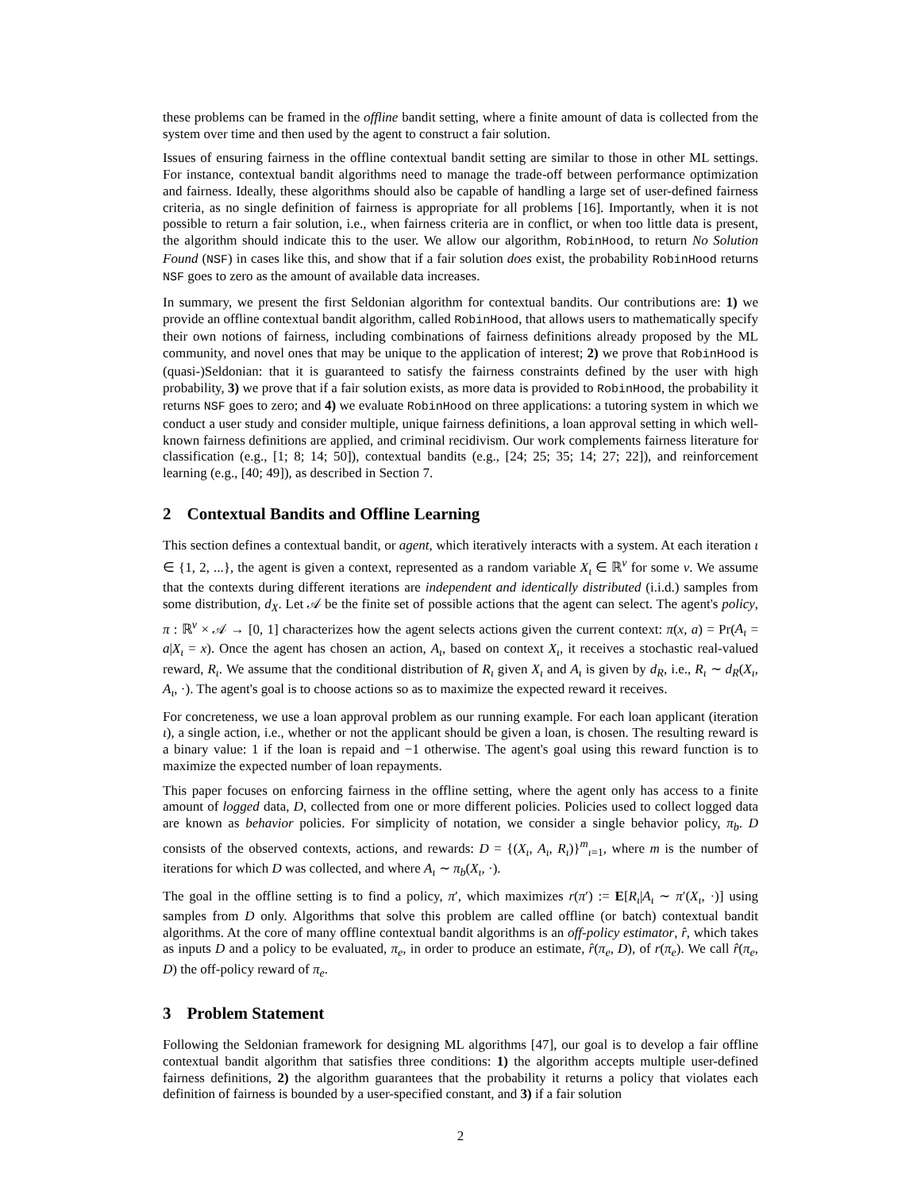these problems can be framed in the offline bandit setting, where a finite amount of data is collected from the system over time and then used by the agent to construct a fair solution.
Issues of ensuring fairness in the offline contextual bandit setting are similar to those in other ML settings. For instance, contextual bandit algorithms need to manage the trade-off between performance optimization and fairness. Ideally, these algorithms should also be capable of handling a large set of user-defined fairness criteria, as no single definition of fairness is appropriate for all problems [16]. Importantly, when it is not possible to return a fair solution, i.e., when fairness criteria are in conflict, or when too little data is present, the algorithm should indicate this to the user. We allow our algorithm, RobinHood, to return No Solution Found (NSF) in cases like this, and show that if a fair solution does exist, the probability RobinHood returns NSF goes to zero as the amount of available data increases.
In summary, we present the first Seldonian algorithm for contextual bandits. Our contributions are: 1) we provide an offline contextual bandit algorithm, called RobinHood, that allows users to mathematically specify their own notions of fairness, including combinations of fairness definitions already proposed by the ML community, and novel ones that may be unique to the application of interest; 2) we prove that RobinHood is (quasi-)Seldonian: that it is guaranteed to satisfy the fairness constraints defined by the user with high probability, 3) we prove that if a fair solution exists, as more data is provided to RobinHood, the probability it returns NSF goes to zero; and 4) we evaluate RobinHood on three applications: a tutoring system in which we conduct a user study and consider multiple, unique fairness definitions, a loan approval setting in which well-known fairness definitions are applied, and criminal recidivism. Our work complements fairness literature for classification (e.g., [1; 8; 14; 50]), contextual bandits (e.g., [24; 25; 35; 14; 27; 22]), and reinforcement learning (e.g., [40; 49]), as described in Section 7.
2 Contextual Bandits and Offline Learning
This section defines a contextual bandit, or agent, which iteratively interacts with a system. At each iteration ι ∈ {1, 2, ...}, the agent is given a context, represented as a random variable X<sub>ι</sub> ∈ ℝ<sup>ν</sup> for some ν. We assume that the contexts during different iterations are independent and identically distributed (i.i.d.) samples from some distribution, d<sub>X</sub>. Let 𝒜 be the finite set of possible actions that the agent can select. The agent's policy, π : ℝ<sup>ν</sup> × 𝒜 → [0, 1] characterizes how the agent selects actions given the current context: π(x, a) = Pr(A<sub>ι</sub> = a|X<sub>ι</sub> = x). Once the agent has chosen an action, A<sub>ι</sub>, based on context X<sub>ι</sub>, it receives a stochastic real-valued reward, R<sub>ι</sub>. We assume that the conditional distribution of R<sub>ι</sub> given X<sub>ι</sub> and A<sub>ι</sub> is given by d<sub>R</sub>, i.e., R<sub>ι</sub> ∼ d<sub>R</sub>(X<sub>ι</sub>, A<sub>ι</sub>, ·). The agent's goal is to choose actions so as to maximize the expected reward it receives.
For concreteness, we use a loan approval problem as our running example. For each loan applicant (iteration ι), a single action, i.e., whether or not the applicant should be given a loan, is chosen. The resulting reward is a binary value: 1 if the loan is repaid and −1 otherwise. The agent's goal using this reward function is to maximize the expected number of loan repayments.
This paper focuses on enforcing fairness in the offline setting, where the agent only has access to a finite amount of logged data, D, collected from one or more different policies. Policies used to collect logged data are known as behavior policies. For simplicity of notation, we consider a single behavior policy, π<sub>b</sub>. D consists of the observed contexts, actions, and rewards: D = {(X<sub>ι</sub>, A<sub>ι</sub>, R<sub>ι</sub>)}<sup>m</sup><sub>ι=1</sub>, where m is the number of iterations for which D was collected, and where A<sub>ι</sub> ∼ π<sub>b</sub>(X<sub>ι</sub>, ·).
The goal in the offline setting is to find a policy, π′, which maximizes r(π′) := E[R<sub>ι</sub>|A<sub>ι</sub> ∼ π′(X<sub>ι</sub>, ·)] using samples from D only. Algorithms that solve this problem are called offline (or batch) contextual bandit algorithms. At the core of many offline contextual bandit algorithms is an off-policy estimator, r̂, which takes as inputs D and a policy to be evaluated, π<sub>e</sub>, in order to produce an estimate, r̂(π<sub>e</sub>, D), of r(π<sub>e</sub>). We call r̂(π<sub>e</sub>, D) the off-policy reward of π<sub>e</sub>.
3 Problem Statement
Following the Seldonian framework for designing ML algorithms [47], our goal is to develop a fair offline contextual bandit algorithm that satisfies three conditions: 1) the algorithm accepts multiple user-defined fairness definitions, 2) the algorithm guarantees that the probability it returns a policy that violates each definition of fairness is bounded by a user-specified constant, and 3) if a fair solution
2